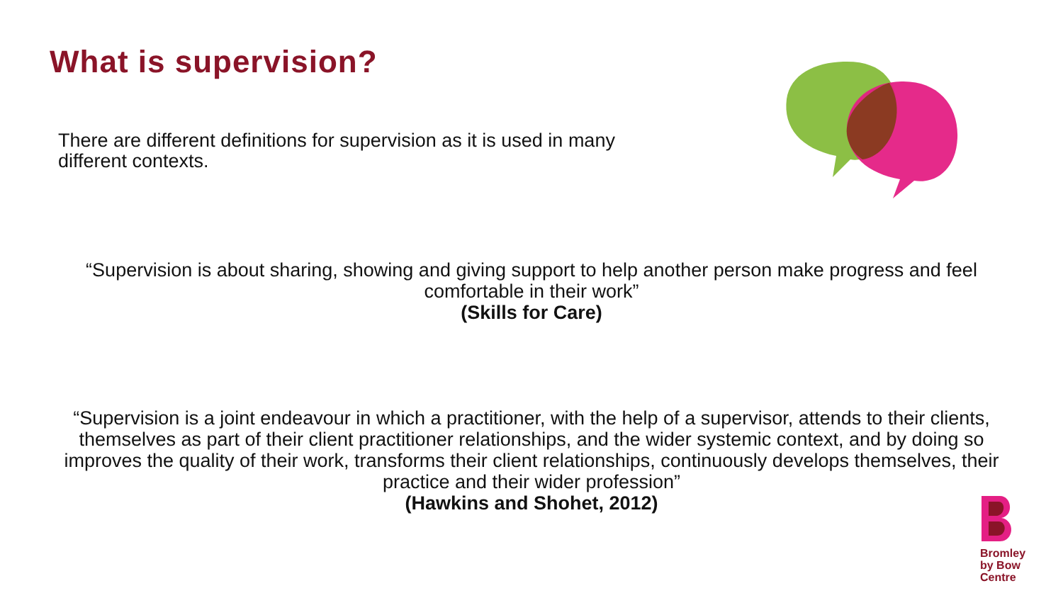What is supervision?
There are different definitions for supervision as it is used in many different contexts.
“Supervision is about sharing, showing and giving support to help another person make progress and feel comfortable in their work”
(Skills for Care)
“Supervision is a joint endeavour in which a practitioner, with the help of a supervisor, attends to their clients, themselves as part of their client practitioner relationships, and the wider systemic context, and by doing so improves the quality of their work, transforms their client relationships, continuously develops themselves, their practice and their wider profession”
(Hawkins and Shohet, 2012)
Bromley
by Bow
Centre